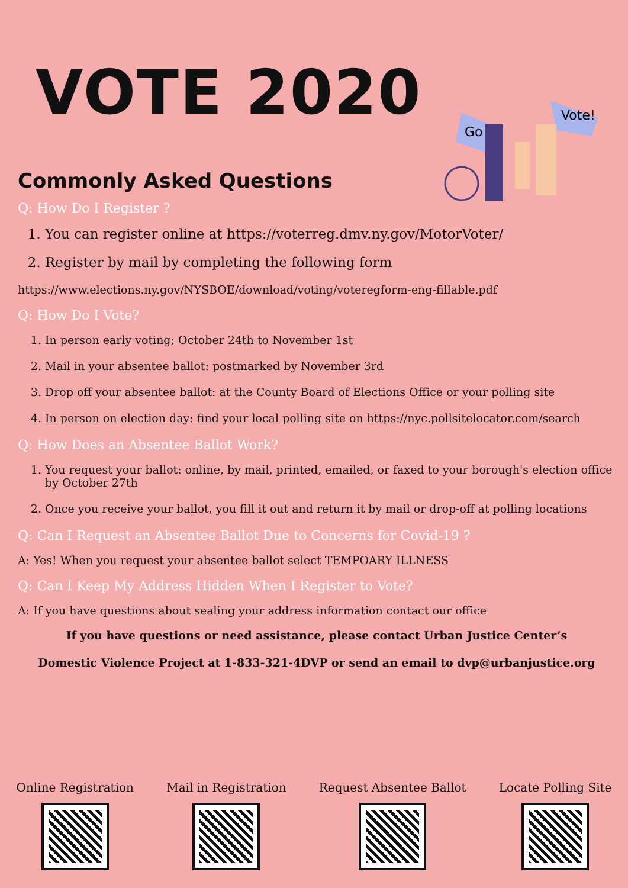VOTE 2020
Go
Vote!
Commonly Asked Questions
Q: How Do I Register ?
1. You can register online at https://voterreg.dmv.ny.gov/MotorVoter/
2. Register by mail by completing the following form
https://www.elections.ny.gov/NYSBOE/download/voting/voteregform-eng-fillable.pdf
Q: How Do I Vote?
1. In person early voting; October 24th to November 1st
2. Mail in your absentee ballot: postmarked by November 3rd
3. Drop off your absentee ballot: at the County Board of Elections Office or your polling site
4. In person on election day: find your local polling site on https://nyc.pollsitelocator.com/search
Q: How Does an Absentee Ballot Work?
1. You request your ballot: online, by mail, printed, emailed, or faxed to your borough's election office by October 27th
2. Once you receive your ballot, you fill it out and return it by mail or drop-off at polling locations
Q: Can I Request an Absentee Ballot Due to Concerns for Covid-19 ?
A: Yes! When you request your absentee ballot select TEMPOARY ILLNESS
Q: Can I Keep My Address Hidden When I Register to Vote?
A: If you have questions about sealing your address information contact our office
If you have questions or need assistance, please contact Urban Justice Center’s
Domestic Violence Project at 1-833-321-4DVP or send an email to dvp@urbanjustice.org
Online Registration Mail in Registration Request Absentee Ballot Locate Polling Site